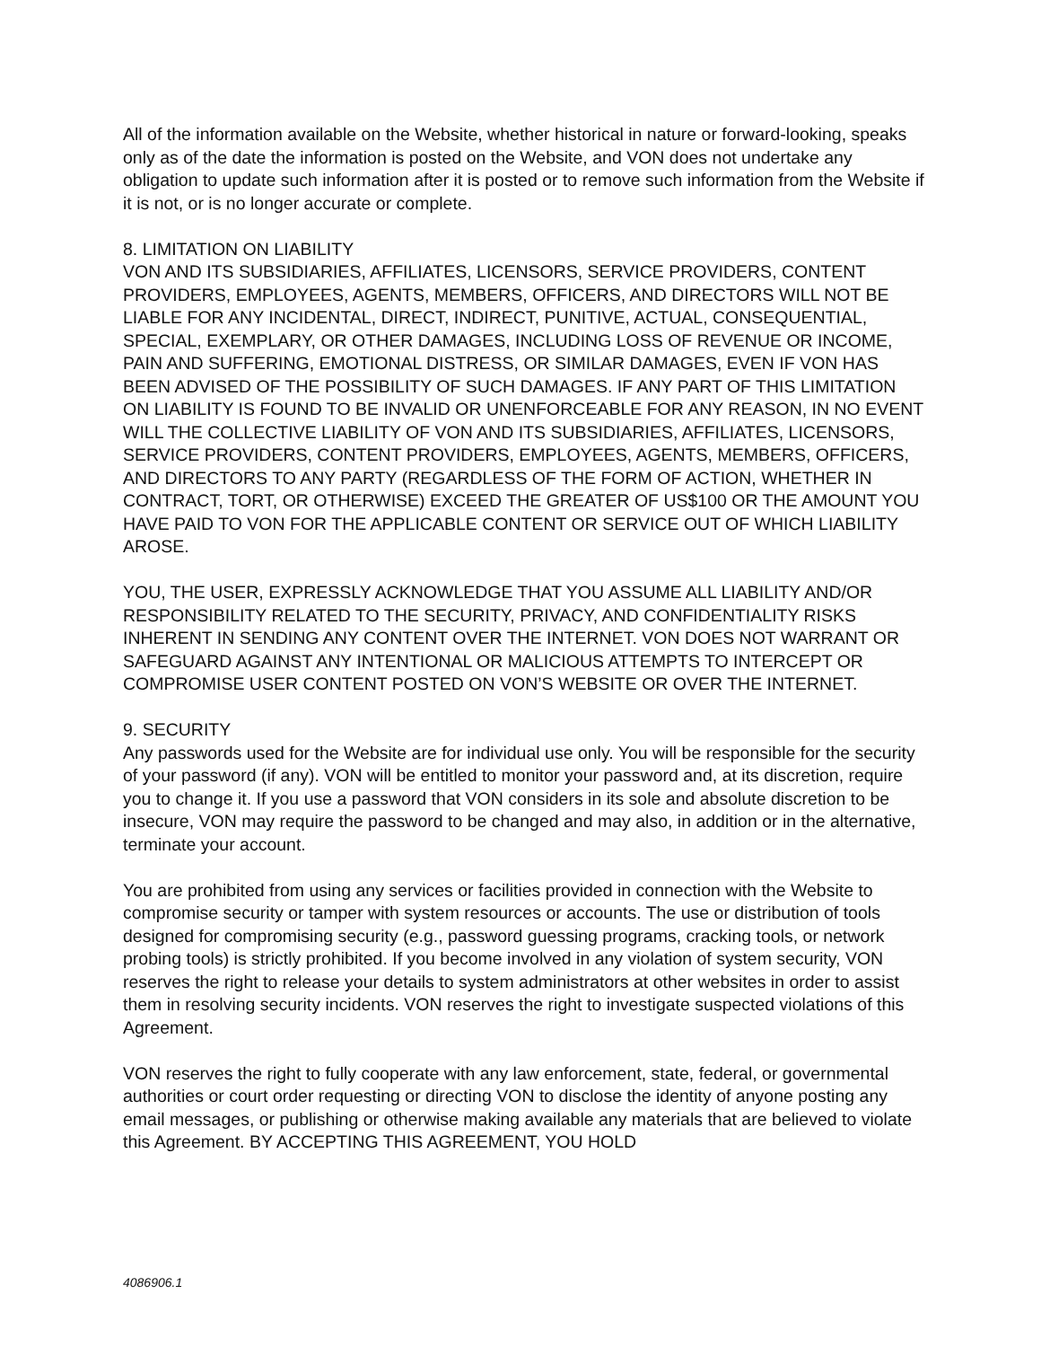All of the information available on the Website, whether historical in nature or forward-looking, speaks only as of the date the information is posted on the Website, and VON does not undertake any obligation to update such information after it is posted or to remove such information from the Website if it is not, or is no longer accurate or complete.
8. LIMITATION ON LIABILITY
VON AND ITS SUBSIDIARIES, AFFILIATES, LICENSORS, SERVICE PROVIDERS, CONTENT PROVIDERS, EMPLOYEES, AGENTS, MEMBERS, OFFICERS, AND DIRECTORS WILL NOT BE LIABLE FOR ANY INCIDENTAL, DIRECT, INDIRECT, PUNITIVE, ACTUAL, CONSEQUENTIAL, SPECIAL, EXEMPLARY, OR OTHER DAMAGES, INCLUDING LOSS OF REVENUE OR INCOME, PAIN AND SUFFERING, EMOTIONAL DISTRESS, OR SIMILAR DAMAGES, EVEN IF VON HAS BEEN ADVISED OF THE POSSIBILITY OF SUCH DAMAGES. IF ANY PART OF THIS LIMITATION ON LIABILITY IS FOUND TO BE INVALID OR UNENFORCEABLE FOR ANY REASON, IN NO EVENT WILL THE COLLECTIVE LIABILITY OF VON AND ITS SUBSIDIARIES, AFFILIATES, LICENSORS, SERVICE PROVIDERS, CONTENT PROVIDERS, EMPLOYEES, AGENTS, MEMBERS, OFFICERS, AND DIRECTORS TO ANY PARTY (REGARDLESS OF THE FORM OF ACTION, WHETHER IN CONTRACT, TORT, OR OTHERWISE) EXCEED THE GREATER OF US$100 OR THE AMOUNT YOU HAVE PAID TO VON FOR THE APPLICABLE CONTENT OR SERVICE OUT OF WHICH LIABILITY AROSE.
YOU, THE USER, EXPRESSLY ACKNOWLEDGE THAT YOU ASSUME ALL LIABILITY AND/OR RESPONSIBILITY RELATED TO THE SECURITY, PRIVACY, AND CONFIDENTIALITY RISKS INHERENT IN SENDING ANY CONTENT OVER THE INTERNET. VON DOES NOT WARRANT OR SAFEGUARD AGAINST ANY INTENTIONAL OR MALICIOUS ATTEMPTS TO INTERCEPT OR COMPROMISE USER CONTENT POSTED ON VON’S WEBSITE OR OVER THE INTERNET.
9. SECURITY
Any passwords used for the Website are for individual use only. You will be responsible for the security of your password (if any). VON will be entitled to monitor your password and, at its discretion, require you to change it. If you use a password that VON considers in its sole and absolute discretion to be insecure, VON may require the password to be changed and may also, in addition or in the alternative, terminate your account.
You are prohibited from using any services or facilities provided in connection with the Website to compromise security or tamper with system resources or accounts. The use or distribution of tools designed for compromising security (e.g., password guessing programs, cracking tools, or network probing tools) is strictly prohibited. If you become involved in any violation of system security, VON reserves the right to release your details to system administrators at other websites in order to assist them in resolving security incidents. VON reserves the right to investigate suspected violations of this Agreement.
VON reserves the right to fully cooperate with any law enforcement, state, federal, or governmental authorities or court order requesting or directing VON to disclose the identity of anyone posting any email messages, or publishing or otherwise making available any materials that are believed to violate this Agreement. BY ACCEPTING THIS AGREEMENT, YOU HOLD
4086906.1